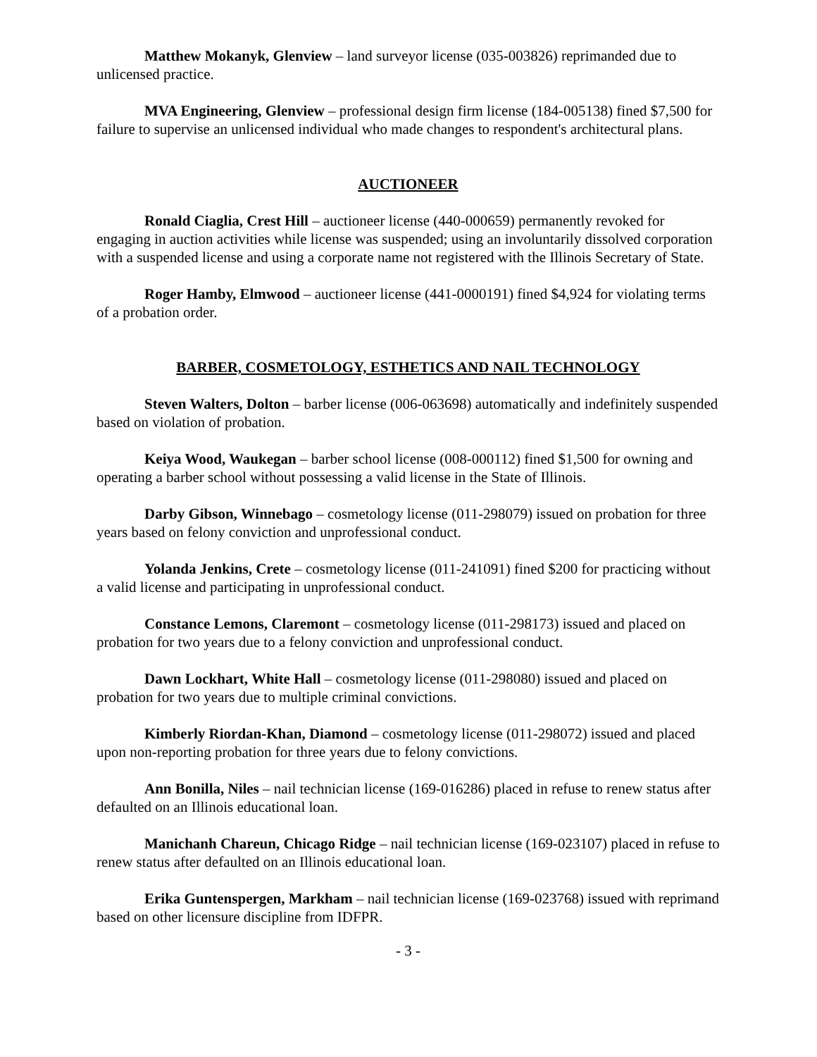Matthew Mokanyk, Glenview – land surveyor license (035-003826) reprimanded due to unlicensed practice.
MVA Engineering, Glenview – professional design firm license (184-005138) fined $7,500 for failure to supervise an unlicensed individual who made changes to respondent's architectural plans.
AUCTIONEER
Ronald Ciaglia, Crest Hill – auctioneer license (440-000659) permanently revoked for engaging in auction activities while license was suspended; using an involuntarily dissolved corporation with a suspended license and using a corporate name not registered with the Illinois Secretary of State.
Roger Hamby, Elmwood – auctioneer license (441-0000191) fined $4,924 for violating terms of a probation order.
BARBER, COSMETOLOGY, ESTHETICS AND NAIL TECHNOLOGY
Steven Walters, Dolton – barber license (006-063698) automatically and indefinitely suspended based on violation of probation.
Keiya Wood, Waukegan – barber school license (008-000112) fined $1,500 for owning and operating a barber school without possessing a valid license in the State of Illinois.
Darby Gibson, Winnebago – cosmetology license (011-298079) issued on probation for three years based on felony conviction and unprofessional conduct.
Yolanda Jenkins, Crete – cosmetology license (011-241091) fined $200 for practicing without a valid license and participating in unprofessional conduct.
Constance Lemons, Claremont – cosmetology license (011-298173) issued and placed on probation for two years due to a felony conviction and unprofessional conduct.
Dawn Lockhart, White Hall – cosmetology license (011-298080) issued and placed on probation for two years due to multiple criminal convictions.
Kimberly Riordan-Khan, Diamond – cosmetology license (011-298072) issued and placed upon non-reporting probation for three years due to felony convictions.
Ann Bonilla, Niles – nail technician license (169-016286) placed in refuse to renew status after defaulted on an Illinois educational loan.
Manichanh Chareun, Chicago Ridge – nail technician license (169-023107) placed in refuse to renew status after defaulted on an Illinois educational loan.
Erika Guntenspergen, Markham – nail technician license (169-023768) issued with reprimand based on other licensure discipline from IDFPR.
- 3 -